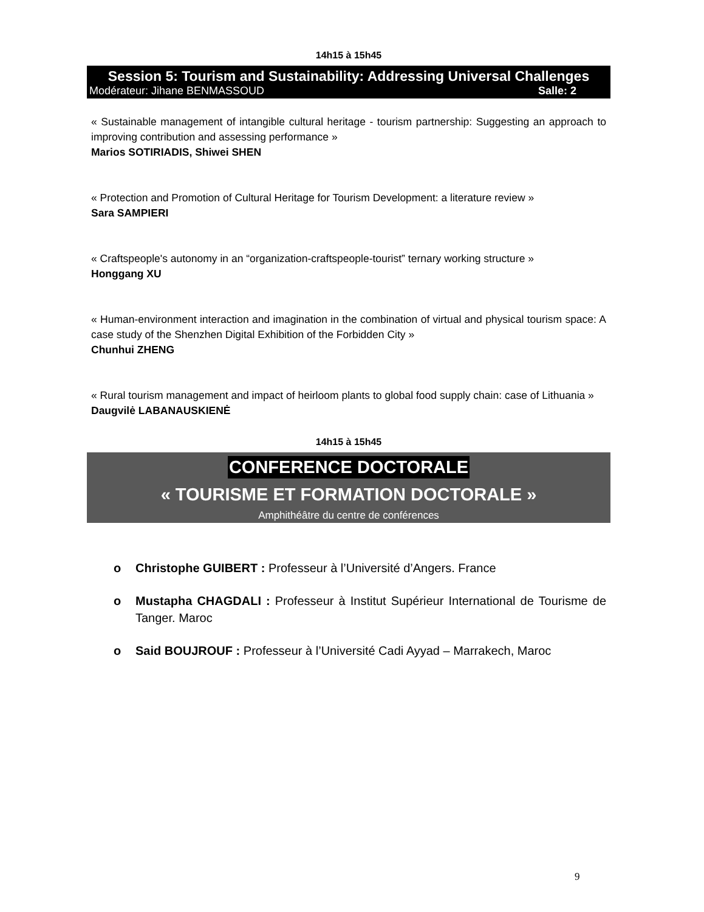14h15 à 15h45
Session 5: Tourism and Sustainability: Addressing Universal Challenges
Modérateur: Jihane BENMASSOUD Salle: 2
« Sustainable management of intangible cultural heritage - tourism partnership: Suggesting an approach to improving contribution and assessing performance »
Marios SOTIRIADIS, Shiwei SHEN
« Protection and Promotion of Cultural Heritage for Tourism Development: a literature review »
Sara SAMPIERI
« Craftspeople's autonomy in an “organization-craftspeople-tourist” ternary working structure »
Honggang XU
« Human-environment interaction and imagination in the combination of virtual and physical tourism space: A case study of the Shenzhen Digital Exhibition of the Forbidden City »
Chunhui ZHENG
« Rural tourism management and impact of heirloom plants to global food supply chain: case of Lithuania »
Daugvilė LABANAUSKIENĖ
14h15 à 15h45
CONFERENCE DOCTORALE
« TOURISME ET FORMATION DOCTORALE »
Amphithéâtre du centre de conférences
o Christophe GUIBERT : Professeur à l’Université d’Angers. France
o Mustapha CHAGDALI : Professeur à Institut Supérieur International de Tourisme de Tanger. Maroc
o Said BOUJROUF : Professeur à l’Université Cadi Ayyad – Marrakech, Maroc
9